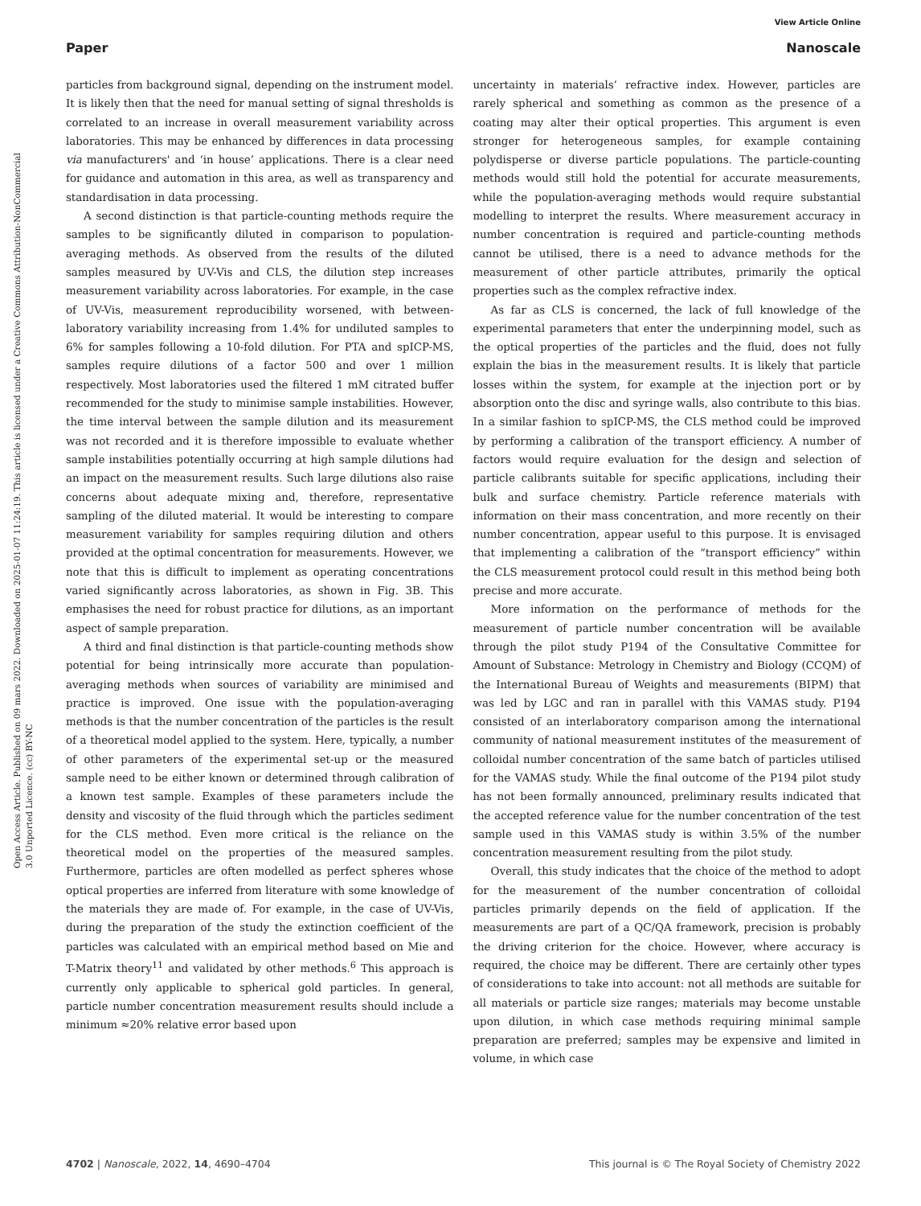Open Access Article. Published on 09 mars 2022. Downloaded on 2025-01-07 11:24:19. This article is licensed under a Creative Commons Attribution-NonCommercial 3.0 Unported Licence. (cc) BY-NC
View Article Online
Paper Nanoscale
particles from background signal, depending on the instrument model. It is likely then that the need for manual setting of signal thresholds is correlated to an increase in overall measurement variability across laboratories. This may be enhanced by differences in data processing via manufacturers' and ‘in house’ applications. There is a clear need for guidance and automation in this area, as well as transparency and standardisation in data processing.
A second distinction is that particle-counting methods require the samples to be significantly diluted in comparison to population-averaging methods. As observed from the results of the diluted samples measured by UV-Vis and CLS, the dilution step increases measurement variability across laboratories. For example, in the case of UV-Vis, measurement reproducibility worsened, with between-laboratory variability increasing from 1.4% for undiluted samples to 6% for samples following a 10-fold dilution. For PTA and spICP-MS, samples require dilutions of a factor 500 and over 1 million respectively. Most laboratories used the filtered 1 mM citrated buffer recommended for the study to minimise sample instabilities. However, the time interval between the sample dilution and its measurement was not recorded and it is therefore impossible to evaluate whether sample instabilities potentially occurring at high sample dilutions had an impact on the measurement results. Such large dilutions also raise concerns about adequate mixing and, therefore, representative sampling of the diluted material. It would be interesting to compare measurement variability for samples requiring dilution and others provided at the optimal concentration for measurements. However, we note that this is difficult to implement as operating concentrations varied significantly across laboratories, as shown in Fig. 3B. This emphasises the need for robust practice for dilutions, as an important aspect of sample preparation.
A third and final distinction is that particle-counting methods show potential for being intrinsically more accurate than population-averaging methods when sources of variability are minimised and practice is improved. One issue with the population-averaging methods is that the number concentration of the particles is the result of a theoretical model applied to the system. Here, typically, a number of other parameters of the experimental set-up or the measured sample need to be either known or determined through calibration of a known test sample. Examples of these parameters include the density and viscosity of the fluid through which the particles sediment for the CLS method. Even more critical is the reliance on the theoretical model on the properties of the measured samples. Furthermore, particles are often modelled as perfect spheres whose optical properties are inferred from literature with some knowledge of the materials they are made of. For example, in the case of UV-Vis, during the preparation of the study the extinction coefficient of the particles was calculated with an empirical method based on Mie and T-Matrix theory<sup>11</sup> and validated by other methods.<sup>6</sup> This approach is currently only applicable to spherical gold particles. In general, particle number concentration measurement results should include a minimum ≈20% relative error based upon
uncertainty in materials’ refractive index. However, particles are rarely spherical and something as common as the presence of a coating may alter their optical properties. This argument is even stronger for heterogeneous samples, for example containing polydisperse or diverse particle populations. The particle-counting methods would still hold the potential for accurate measurements, while the population-averaging methods would require substantial modelling to interpret the results. Where measurement accuracy in number concentration is required and particle-counting methods cannot be utilised, there is a need to advance methods for the measurement of other particle attributes, primarily the optical properties such as the complex refractive index.
As far as CLS is concerned, the lack of full knowledge of the experimental parameters that enter the underpinning model, such as the optical properties of the particles and the fluid, does not fully explain the bias in the measurement results. It is likely that particle losses within the system, for example at the injection port or by absorption onto the disc and syringe walls, also contribute to this bias. In a similar fashion to spICP-MS, the CLS method could be improved by performing a calibration of the transport efficiency. A number of factors would require evaluation for the design and selection of particle calibrants suitable for specific applications, including their bulk and surface chemistry. Particle reference materials with information on their mass concentration, and more recently on their number concentration, appear useful to this purpose. It is envisaged that implementing a calibration of the “transport efficiency” within the CLS measurement protocol could result in this method being both precise and more accurate.
More information on the performance of methods for the measurement of particle number concentration will be available through the pilot study P194 of the Consultative Committee for Amount of Substance: Metrology in Chemistry and Biology (CCQM) of the International Bureau of Weights and measurements (BIPM) that was led by LGC and ran in parallel with this VAMAS study. P194 consisted of an interlaboratory comparison among the international community of national measurement institutes of the measurement of colloidal number concentration of the same batch of particles utilised for the VAMAS study. While the final outcome of the P194 pilot study has not been formally announced, preliminary results indicated that the accepted reference value for the number concentration of the test sample used in this VAMAS study is within 3.5% of the number concentration measurement resulting from the pilot study.
Overall, this study indicates that the choice of the method to adopt for the measurement of the number concentration of colloidal particles primarily depends on the field of application. If the measurements are part of a QC/QA framework, precision is probably the driving criterion for the choice. However, where accuracy is required, the choice may be different. There are certainly other types of considerations to take into account: not all methods are suitable for all materials or particle size ranges; materials may become unstable upon dilution, in which case methods requiring minimal sample preparation are preferred; samples may be expensive and limited in volume, in which case
4702 | Nanoscale, 2022, 14, 4690–4704 This journal is © The Royal Society of Chemistry 2022